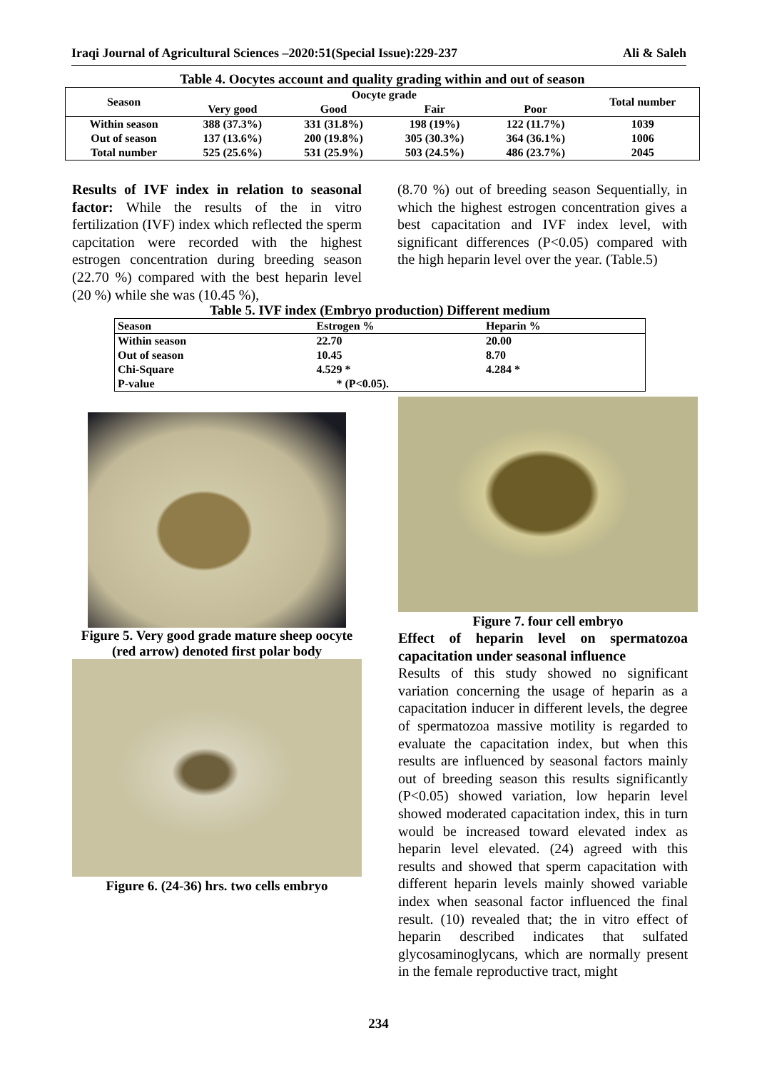Iraqi Journal of Agricultural Sciences –2020:51(Special Issue):229-237 Ali & Saleh
Table 4. Oocytes account and quality grading within and out of season
| Season | Oocyte grade | | | | Total number |
| --- | --- | --- | --- | --- | --- |
| | Very good | Good | Fair | Poor | |
| Within season | 388 (37.3%) | 331 (31.8%) | 198 (19%) | 122 (11.7%) | 1039 |
| Out of season | 137 (13.6%) | 200 (19.8%) | 305 (30.3%) | 364 (36.1%) | 1006 |
| Total number | 525 (25.6%) | 531 (25.9%) | 503 (24.5%) | 486 (23.7%) | 2045 |
Results of IVF index in relation to seasonal factor: While the results of the in vitro fertilization (IVF) index which reflected the sperm capcitation were recorded with the highest estrogen concentration during breeding season (22.70 %) compared with the best heparin level (20 %) while she was (10.45 %),
(8.70 %) out of breeding season Sequentially, in which the highest estrogen concentration gives a best capacitation and IVF index level, with significant differences (P<0.05) compared with the high heparin level over the year. (Table.5)
Table 5. IVF index (Embryo production) Different medium
| Season | Estrogen % | Heparin % |
| --- | --- | --- |
| Within season | 22.70 | 20.00 |
| Out of season | 10.45 | 8.70 |
| Chi-Square | 4.529 * | 4.284 * |
| P-value | * (P<0.05). | |
Figure 5. Very good grade mature sheep oocyte (red arrow) denoted first polar body
Figure 6. (24-36) hrs. two cells embryo
Figure 7. four cell embryo
Effect of heparin level on spermatozoa capacitation under seasonal influence
Results of this study showed no significant variation concerning the usage of heparin as a capacitation inducer in different levels, the degree of spermatozoa massive motility is regarded to evaluate the capacitation index, but when this results are influenced by seasonal factors mainly out of breeding season this results significantly (P<0.05) showed variation, low heparin level showed moderated capacitation index, this in turn would be increased toward elevated index as heparin level elevated. (24) agreed with this results and showed that sperm capacitation with different heparin levels mainly showed variable index when seasonal factor influenced the final result. (10) revealed that; the in vitro effect of heparin described indicates that sulfated glycosaminoglycans, which are normally present in the female reproductive tract, might
234